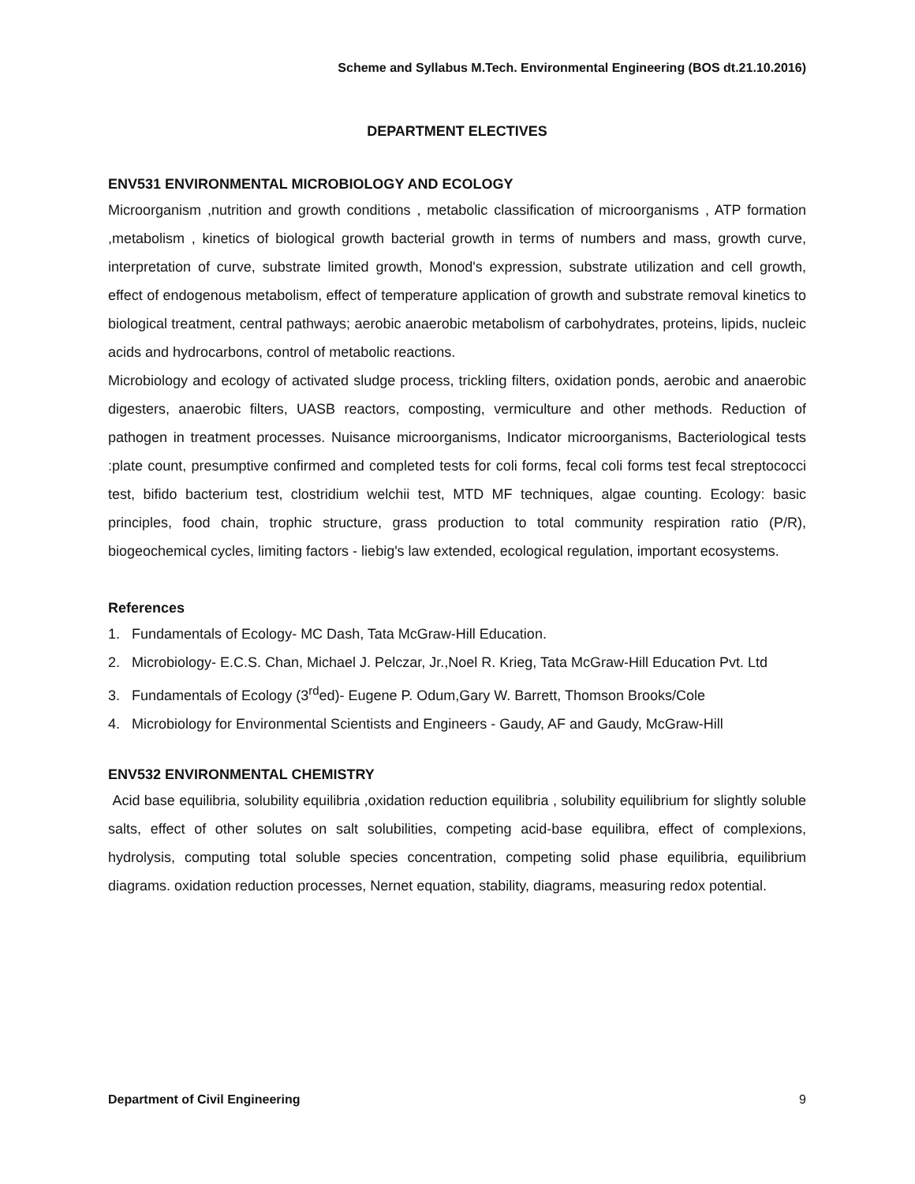Scheme and Syllabus M.Tech. Environmental Engineering (BOS dt.21.10.2016)
DEPARTMENT ELECTIVES
ENV531 ENVIRONMENTAL MICROBIOLOGY AND ECOLOGY
Microorganism ,nutrition and growth conditions , metabolic classification of microorganisms , ATP formation ,metabolism , kinetics of biological growth bacterial growth in terms of numbers and mass, growth curve, interpretation of curve, substrate limited growth, Monod's expression, substrate utilization and cell growth, effect of endogenous metabolism, effect of temperature application of growth and substrate removal kinetics to biological treatment, central pathways; aerobic anaerobic metabolism of carbohydrates, proteins, lipids, nucleic acids and hydrocarbons, control of metabolic reactions.
Microbiology and ecology of activated sludge process, trickling filters, oxidation ponds, aerobic and anaerobic digesters, anaerobic filters, UASB reactors, composting, vermiculture and other methods. Reduction of pathogen in treatment processes. Nuisance microorganisms, Indicator microorganisms, Bacteriological tests :plate count, presumptive confirmed and completed tests for coli forms, fecal coli forms test fecal streptococci test, bifido bacterium test, clostridium welchii test, MTD MF techniques, algae counting. Ecology: basic principles, food chain, trophic structure, grass production to total community respiration ratio (P/R), biogeochemical cycles, limiting factors - liebig's law extended, ecological regulation, important ecosystems.
References
1. Fundamentals of Ecology- MC Dash, Tata McGraw-Hill Education.
2. Microbiology- E.C.S. Chan, Michael J. Pelczar, Jr.,Noel R. Krieg, Tata McGraw-Hill Education Pvt. Ltd
3. Fundamentals of Ecology (3<sup>rd</sup>ed)- Eugene P. Odum,Gary W. Barrett, Thomson Brooks/Cole
4. Microbiology for Environmental Scientists and Engineers - Gaudy, AF and Gaudy, McGraw-Hill
ENV532 ENVIRONMENTAL CHEMISTRY
Acid base equilibria, solubility equilibria ,oxidation reduction equilibria , solubility equilibrium for slightly soluble salts, effect of other solutes on salt solubilities, competing acid-base equilibra, effect of complexions, hydrolysis, computing total soluble species concentration, competing solid phase equilibria, equilibrium diagrams. oxidation reduction processes, Nernet equation, stability, diagrams, measuring redox potential.
Department of Civil Engineering 9